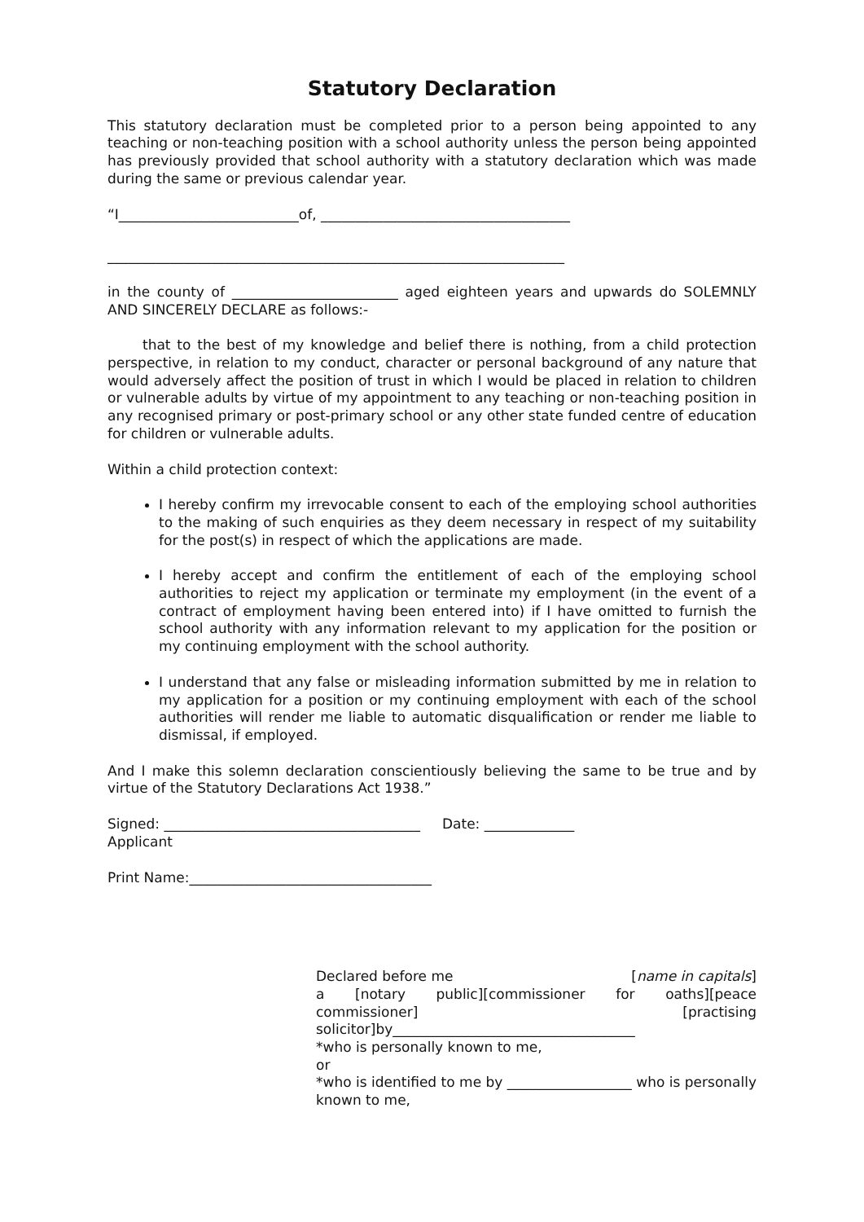Statutory Declaration
This statutory declaration must be completed prior to a person being appointed to any teaching or non-teaching position with a school authority unless the person being appointed has previously provided that school authority with a statutory declaration which was made during the same or previous calendar year.
“I__________________________of, ____________________________________
__________________________________________________________________
in the county of ________________________ aged eighteen years and upwards do SOLEMNLY AND SINCERELY DECLARE as follows:-
that to the best of my knowledge and belief there is nothing, from a child protection perspective, in relation to my conduct, character or personal background of any nature that would adversely affect the position of trust in which I would be placed in relation to children or vulnerable adults by virtue of my appointment to any teaching or non-teaching position in any recognised primary or post-primary school or any other state funded centre of education for children or vulnerable adults.
Within a child protection context:
I hereby confirm my irrevocable consent to each of the employing school authorities to the making of such enquiries as they deem necessary in respect of my suitability for the post(s) in respect of which the applications are made.
I hereby accept and confirm the entitlement of each of the employing school authorities to reject my application or terminate my employment (in the event of a contract of employment having been entered into) if I have omitted to furnish the school authority with any information relevant to my application for the position or my continuing employment with the school authority.
I understand that any false or misleading information submitted by me in relation to my application for a position or my continuing employment with each of the school authorities will render me liable to automatic disqualification or render me liable to dismissal, if employed.
And I make this solemn declaration conscientiously believing the same to be true and by virtue of the Statutory Declarations Act 1938.”
Signed: _____________________________________ Date: _____________
Applicant
Print Name:___________________________________
Declared before me [name in capitals]
a [notary public][commissioner for oaths][peace commissioner] [practising solicitor]by___________________________________
*who is personally known to me,
or
*who is identified to me by __________________ who is personally known to me,